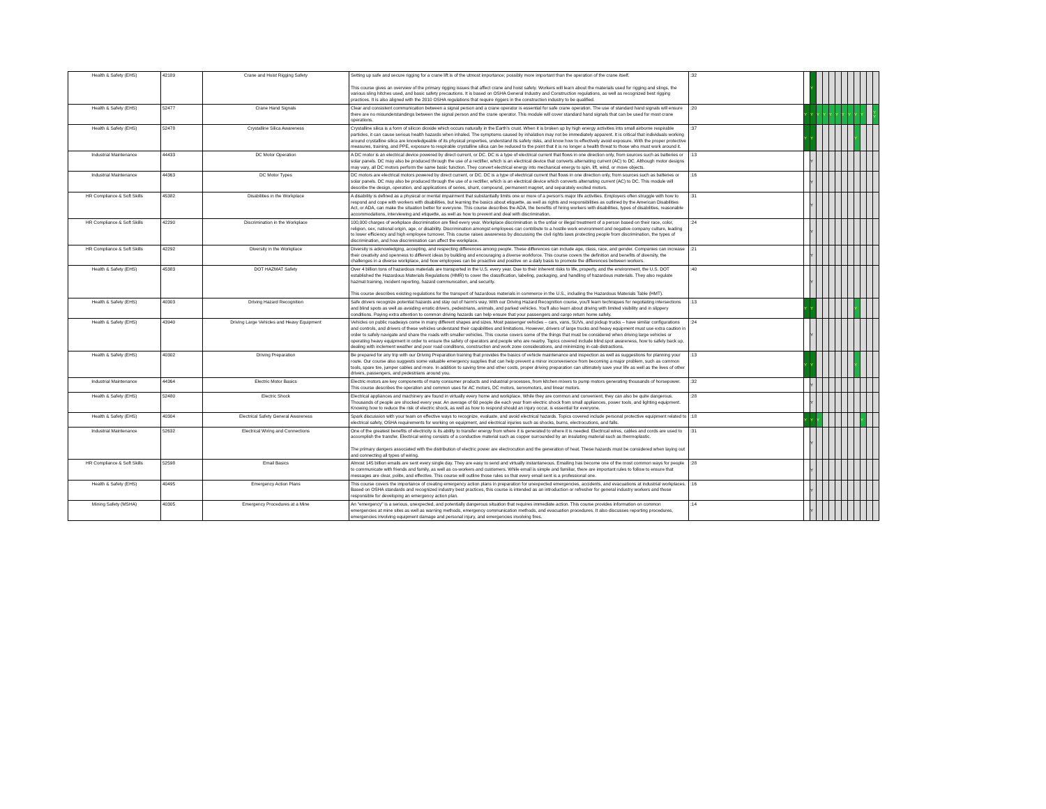| Health & Safety (EHS) | 42189 | Crane and Hoist Rigging Safety | Setting up safe and secure rigging for a crane lift is of the utmost importance; possibly more important than the operation of the crane itself. This course gives an overview of the primary rigging issues that affect crane and hoist safety. Workers will learn about the materials used for rigging and slings, the various sling hitches used, and basic safety precautions. It is based on OSHA General Industry and Construction regulations, as well as recognized best rigging practices. It is also aligned with the 2010 OSHA regulations that require riggers in the construction industry to be qualified. | :32 | | Y | | | | | | | | | | |
| Health & Safety (EHS) | 52477 | Crane Hand Signals | Clear and consistent communication between a signal person and a crane operator is essential for safe crane operation. The use of standard hand signals will ensure there are no misunderstandings between the signal person and the crane operator. This module will cover standard hand signals that can be used for most crane operations. | :20 | Y | Y | Y | Y | Y | Y | Y | Y | Y | Y | | Y Y |
| Health & Safety (EHS) | 52478 | Crystalline Silica Awareness | Crystalline silica is a form of silicon dioxide which occurs naturally in the Earth's crust. When it is broken up by high energy activities into small airborne respirable particles, it can cause serious health hazards when inhaled. The symptoms caused by inhalation may not be immediately apparent. It is critical that individuals working around crystalline silica are knowledgeable of its physical properties, understand its safety risks, and know how to effectively avoid exposure. With the proper protective measures, training, and PPE, exposure to respirable crystalline silica can be reduced to the point that it is no longer a health threat to those who must work around it. | :37 | Y | Y | | | | | | | Y | | | |
| Industrial Maintenance | 44433 | DC Motor Operation | A DC motor is an electrical device powered by direct current, or DC. DC is a type of electrical current that flows in one direction only, from sources such as batteries or solar panels. DC may also be produced through the use of a rectifier, which is an electrical device that converts alternating current (AC) to DC. Although motor designs may vary, all DC motors perform the same basic function. They convert electrical energy into mechanical energy to spin, lift, wind, or move objects. | :13 | | Y | | | | | | | | | | |
| Industrial Maintenance | 44363 | DC Motor Types | DC motors are electrical motors powered by direct current, or DC. DC is a type of electrical current that flows in one direction only, from sources such as batteries or solar panels. DC may also be produced through the use of a rectifier, which is an electrical device which converts alternating current (AC) to DC. This module will describe the design, operation, and applications of series, shunt, compound, permanent magnet, and separately excited motors. | :16 | | Y | | | | | | | | | | |
| HR Compliance & Soft Skills | 45382 | Disabilities in the Workplace | A disability is defined as a physical or mental impairment that substantially limits one or more of a person's major life activities. Employers often struggle with how to respond and cope with workers with disabilities, but learning the basics about etiquette, as well as rights and responsibilities as outlined by the American Disabilities Act, or ADA, can make the situation better for everyone. This course describes the ADA, the benefits of hiring workers with disabilities, types of disabilities, reasonable accommodations, interviewing and etiquette, as well as how to prevent and deal with discrimination. | :31 | | Y | | | | | | | | | | |
| HR Compliance & Soft Skills | 42290 | Discrimination in the Workplace | 100,000 charges of workplace discrimination are filed every year. Workplace discrimination is the unfair or illegal treatment of a person based on their race, color, religion, sex, national origin, age, or disability. Discrimination amongst employees can contribute to a hostile work environment and negative company culture, leading to lower efficiency and high employee turnover. This course raises awareness by discussing the civil rights laws protecting people from discrimination, the types of discrimination, and how discrimination can affect the workplace. | :24 | | Y | | | | | | | | | | |
| HR Compliance & Soft Skills | 42292 | Diversity in the Workplace | Diversity is acknowledging, accepting, and respecting differences among people. These differences can include age, class, race, and gender. Companies can increase their creativity and openness to different ideas by building and encouraging a diverse workforce. This course covers the definition and benefits of diversity, the challenges in a diverse workplace, and how employees can be proactive and positive on a daily basis to promote the differences between workers. | :21 | | Y | | | | | | | | | | |
| Health & Safety (EHS) | 45383 | DOT HAZMAT Safety | Over 4 billion tons of hazardous materials are transported in the U.S. every year. Due to their inherent risks to life, property, and the environment, the U.S. DOT established the Hazardous Materials Regulations (HMR) to cover the classification, labeling, packaging, and handling of hazardous materials. They also regulate hazmat training, incident reporting, hazard communication, and security. This course describes existing regulations for the transport of hazardous materials in commerce in the U.S., including the Hazardous Materials Table (HMT). | :40 | | Y | | | | | | | | | | |
| Health & Safety (EHS) | 40303 | Driving Hazard Recognition | Safe drivers recognize potential hazards and stay out of harm's way. With our Driving Hazard Recognition course, you'll learn techniques for negotiating intersections and blind spots as well as avoiding erratic drivers, pedestrians, animals, and parked vehicles. You'll also learn about driving with limited visibility and in slippery conditions. Paying extra attention to common driving hazards can help ensure that your passengers and cargo return home safely. | :13 | Y | Y | | | | | | | Y | | | |
| Health & Safety (EHS) | 43940 | Driving Large Vehicles and Heavy Equipment | Vehicles on public roadways come in many different shapes and sizes. Most passenger vehicles – cars, vans, SUVs, and pickup trucks – have similar configurations and controls, and drivers of these vehicles understand their capabilities and limitations. However, drivers of large trucks and heavy equipment must use extra caution in order to safely navigate and share the roads with smaller vehicles. This course covers some of the things that must be considered when driving large vehicles or operating heavy equipment in order to ensure the safety of operators and people who are nearby. Topics covered include blind spot awareness, how to safely back up, dealing with inclement weather and poor road conditions, construction and work zone considerations, and minimizing in-cab distractions. | :24 | | Y | | | | | | | | | | |
| Health & Safety (EHS) | 40302 | Driving Preparation | Be prepared for any trip with our Driving Preparation training that provides the basics of vehicle maintenance and inspection as well as suggestions for planning your route. Our course also suggests some valuable emergency supplies that can help prevent a minor inconvenience from becoming a major problem, such as common tools, spare tire, jumper cables and more. In addition to saving time and other costs, proper driving preparation can ultimately save your life as well as the lives of other drivers, passengers, and pedestrians around you. | :13 | Y | Y | | | | | | | Y | | | |
| Industrial Maintenance | 44364 | Electric Motor Basics | Electric motors are key components of many consumer products and industrial processes, from kitchen mixers to pump motors generating thousands of horsepower. This course describes the operation and common uses for AC motors, DC motors, servomotors, and linear motors. | :32 | | Y | | | | | | | | | | |
| Health & Safety (EHS) | 52480 | Electric Shock | Electrical appliances and machinery are found in virtually every home and workplace. While they are common and convenient, they can also be quite dangerous. Thousands of people are shocked every year. An average of 60 people die each year from electric shock from small appliances, power tools, and lighting equipment. Knowing how to reduce the risk of electric shock, as well as how to respond should an injury occur, is essential for everyone. | :28 | | Y | | | | | | | | | | |
| Health & Safety (EHS) | 40304 | Electrical Safety General Awareness | Spark discussion with your team on effective ways to recognize, evaluate, and avoid electrical hazards. Topics covered include personal protective equipment related to electrical safety, OSHA requirements for working on equipment, and electrical injuries such as shocks, burns, electrocutions, and falls. | :18 | Y | Y | Y | | | | | | | Y | | |
| Industrial Maintenance | 52632 | Electrical Wiring and Connections | One of the greatest benefits of electricity is its ability to transfer energy from where it is generated to where it is needed. Electrical wires, cables and cords are used to accomplish the transfer. Electrical wiring consists of a conductive material such as copper surrounded by an insulating material such as thermoplastic. The primary dangers associated with the distribution of electric power are electrocution and the generation of heat. These hazards must be considered when laying out and connecting all types of wiring. | :31 | | Y | | | | | | | | | | |
| HR Compliance & Soft Skills | 52598 | Email Basics | Almost 145 billion emails are sent every single day. They are easy to send and virtually instantaneous. Emailing has become one of the most common ways for people to communicate with friends and family, as well as co-workers and customers. While email is simple and familiar, there are important rules to follow to ensure that messages are clear, polite, and effective. This course will outline those rules so that every email sent is a professional one. | :28 | | Y | | | | | | | | | | |
| Health & Safety (EHS) | 40495 | Emergency Action Plans | This course covers the importance of creating emergency action plans in preparation for unexpected emergencies, accidents, and evacuations at industrial workplaces. Based on OSHA standards and recognized industry best practices, this course is intended as an introduction or refresher for general industry workers and those responsible for developing an emergency action plan. | :16 | | Y | | | | | | | | | | |
| Mining Safety (MSHA) | 40305 | Emergency Procedures at a Mine | An "emergency" is a serious, unexpected, and potentially dangerous situation that requires immediate action. This course provides information on common emergencies at mine sites as well as warning methods, emergency communication methods, and evacuation procedures. It also discusses reporting procedures, emergencies involving equipment damage and personal injury, and emergencies involving fires. | :14 | | Y | | | | | | | | | | |